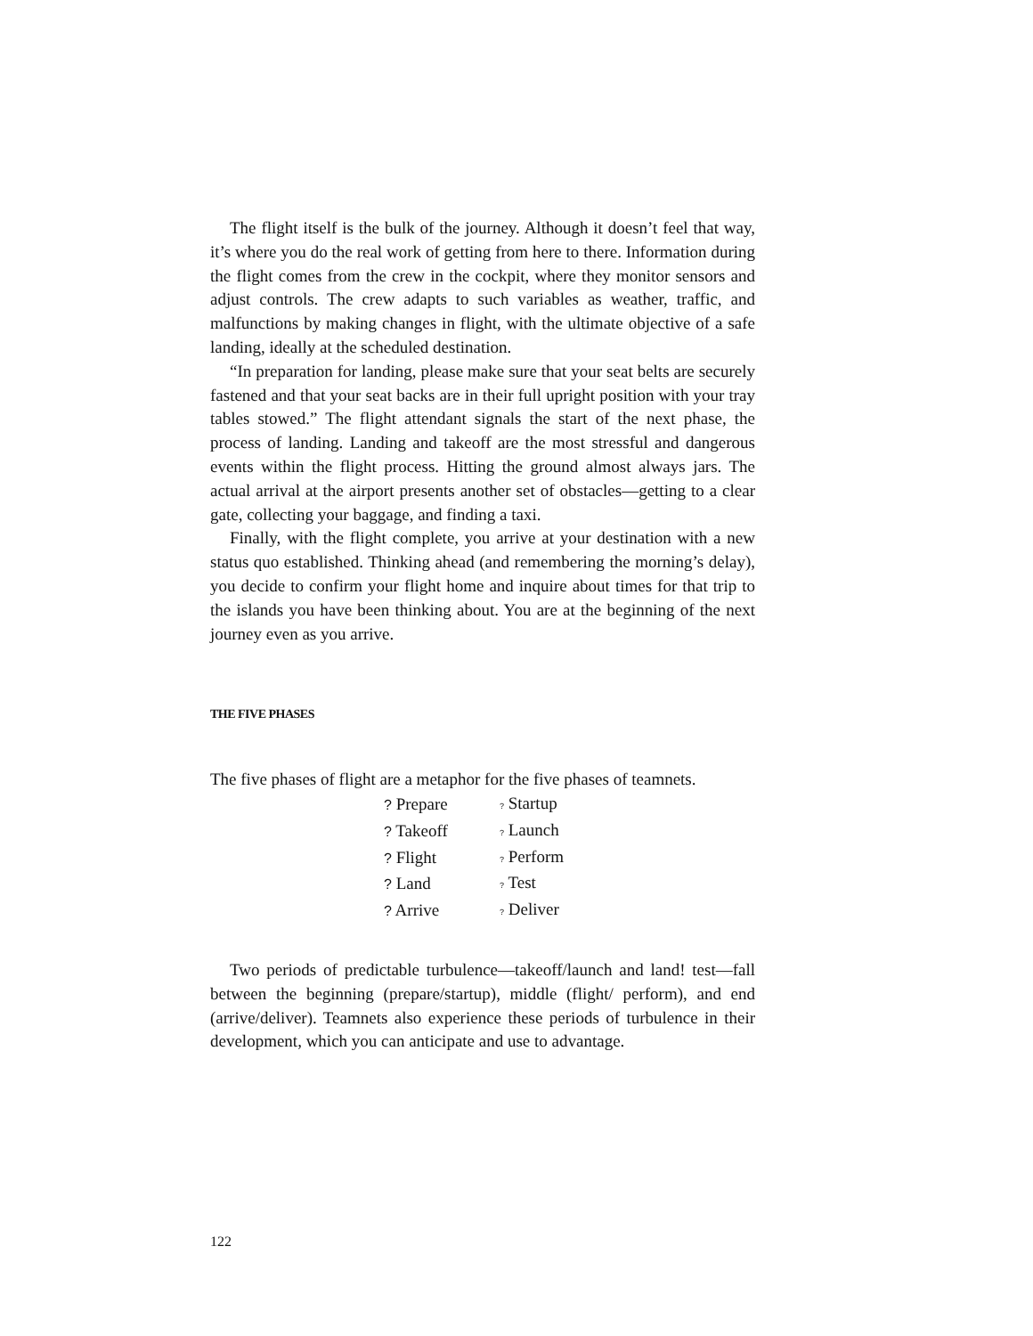The flight itself is the bulk of the journey. Although it doesn’t feel that way, it’s where you do the real work of getting from here to there. Information during the flight comes from the crew in the cockpit, where they monitor sensors and adjust controls. The crew adapts to such variables as weather, traffic, and malfunctions by making changes in flight, with the ultimate objective of a safe landing, ideally at the scheduled destination.
“In preparation for landing, please make sure that your seat belts are securely fastened and that your seat backs are in their full upright position with your tray tables stowed.” The flight attendant signals the start of the next phase, the process of landing. Landing and takeoff are the most stressful and dangerous events within the flight process. Hitting the ground almost always jars. The actual arrival at the airport presents another set of obstacles—getting to a clear gate, collecting your baggage, and finding a taxi.
Finally, with the flight complete, you arrive at your destination with a new status quo established. Thinking ahead (and remembering the morning’s delay), you decide to confirm your flight home and inquire about times for that trip to the islands you have been thinking about. You are at the beginning of the next journey even as you arrive.
THE FIVE PHASES
The five phases of flight are a metaphor for the five phases of teamnets.
| ? Prepare | ? Startup |
| ? Takeoff | ? Launch |
| ? Flight | ? Perform |
| ? Land | ? Test |
| ? Arrive | ? Deliver |
Two periods of predictable turbulence—takeoff/launch and land! test—fall between the beginning (prepare/startup), middle (flight/ perform), and end (arrive/deliver). Teamnets also experience these periods of turbulence in their development, which you can anticipate and use to advantage.
122